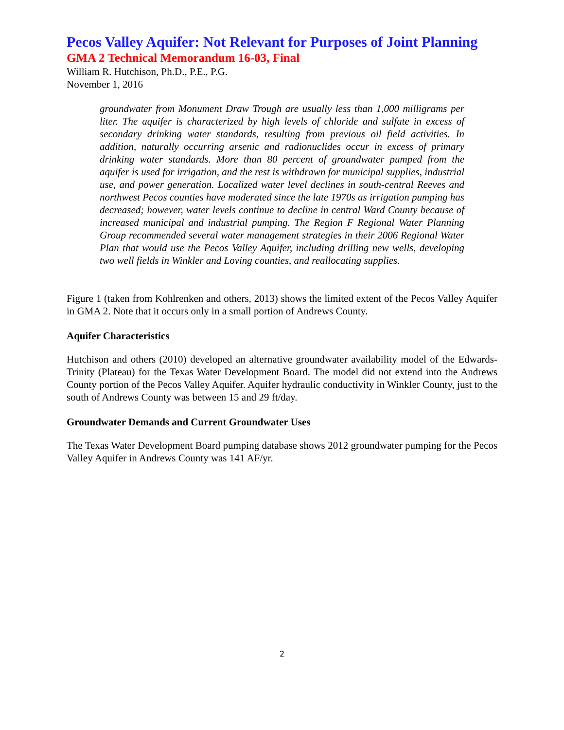Pecos Valley Aquifer: Not Relevant for Purposes of Joint Planning
GMA 2 Technical Memorandum 16-03, Final
William R. Hutchison, Ph.D., P.E., P.G.
November 1, 2016
groundwater from Monument Draw Trough are usually less than 1,000 milligrams per liter. The aquifer is characterized by high levels of chloride and sulfate in excess of secondary drinking water standards, resulting from previous oil field activities. In addition, naturally occurring arsenic and radionuclides occur in excess of primary drinking water standards. More than 80 percent of groundwater pumped from the aquifer is used for irrigation, and the rest is withdrawn for municipal supplies, industrial use, and power generation. Localized water level declines in south-central Reeves and northwest Pecos counties have moderated since the late 1970s as irrigation pumping has decreased; however, water levels continue to decline in central Ward County because of increased municipal and industrial pumping. The Region F Regional Water Planning Group recommended several water management strategies in their 2006 Regional Water Plan that would use the Pecos Valley Aquifer, including drilling new wells, developing two well fields in Winkler and Loving counties, and reallocating supplies.
Figure 1 (taken from Kohlrenken and others, 2013) shows the limited extent of the Pecos Valley Aquifer in GMA 2. Note that it occurs only in a small portion of Andrews County.
Aquifer Characteristics
Hutchison and others (2010) developed an alternative groundwater availability model of the Edwards-Trinity (Plateau) for the Texas Water Development Board. The model did not extend into the Andrews County portion of the Pecos Valley Aquifer. Aquifer hydraulic conductivity in Winkler County, just to the south of Andrews County was between 15 and 29 ft/day.
Groundwater Demands and Current Groundwater Uses
The Texas Water Development Board pumping database shows 2012 groundwater pumping for the Pecos Valley Aquifer in Andrews County was 141 AF/yr.
2